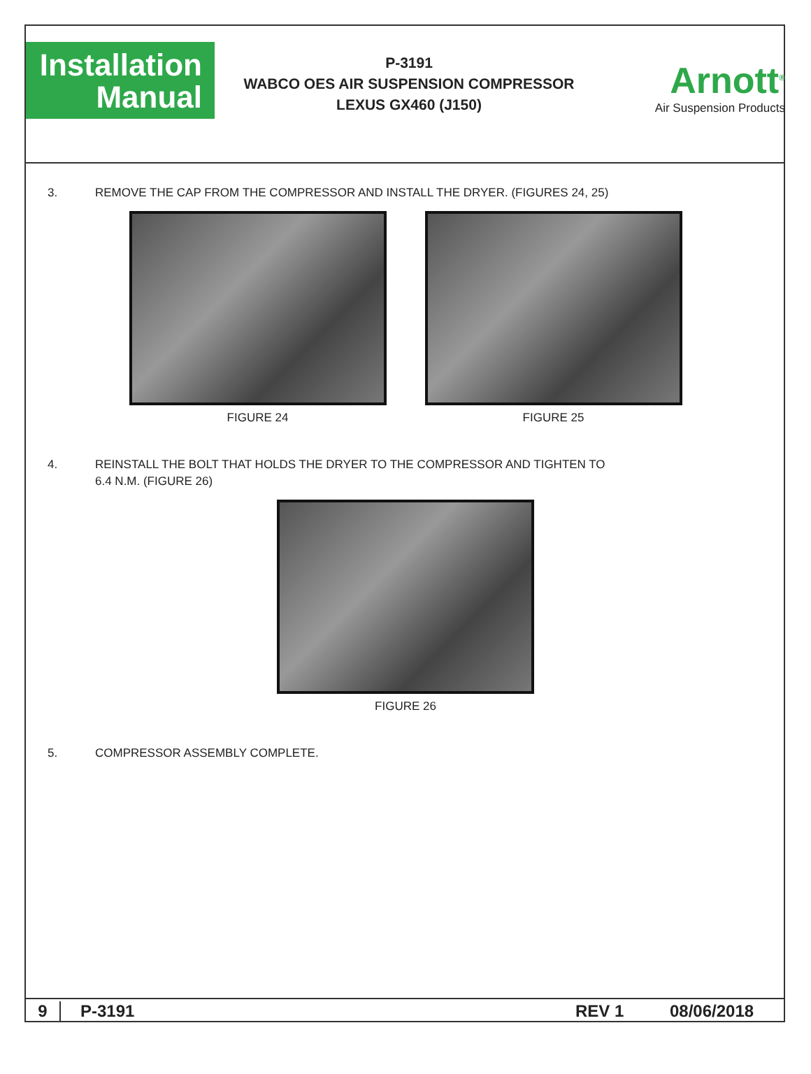Installation
Manual
P-3191
WABCO OES AIR SUSPENSION COMPRESSOR
LEXUS GX460 (J150)
Arnott<sup>®</sup>
Air Suspension Products
3. REMOVE THE CAP FROM THE COMPRESSOR AND INSTALL THE DRYER. (FIGURES 24, 25)
FIGURE 24 FIGURE 25
4. REINSTALL THE BOLT THAT HOLDS THE DRYER TO THE COMPRESSOR AND TIGHTEN TO
6.4 N.M. (FIGURE 26)
FIGURE 26
5. COMPRESSOR ASSEMBLY COMPLETE.
9 P-3191 REV 1 08/06/2018